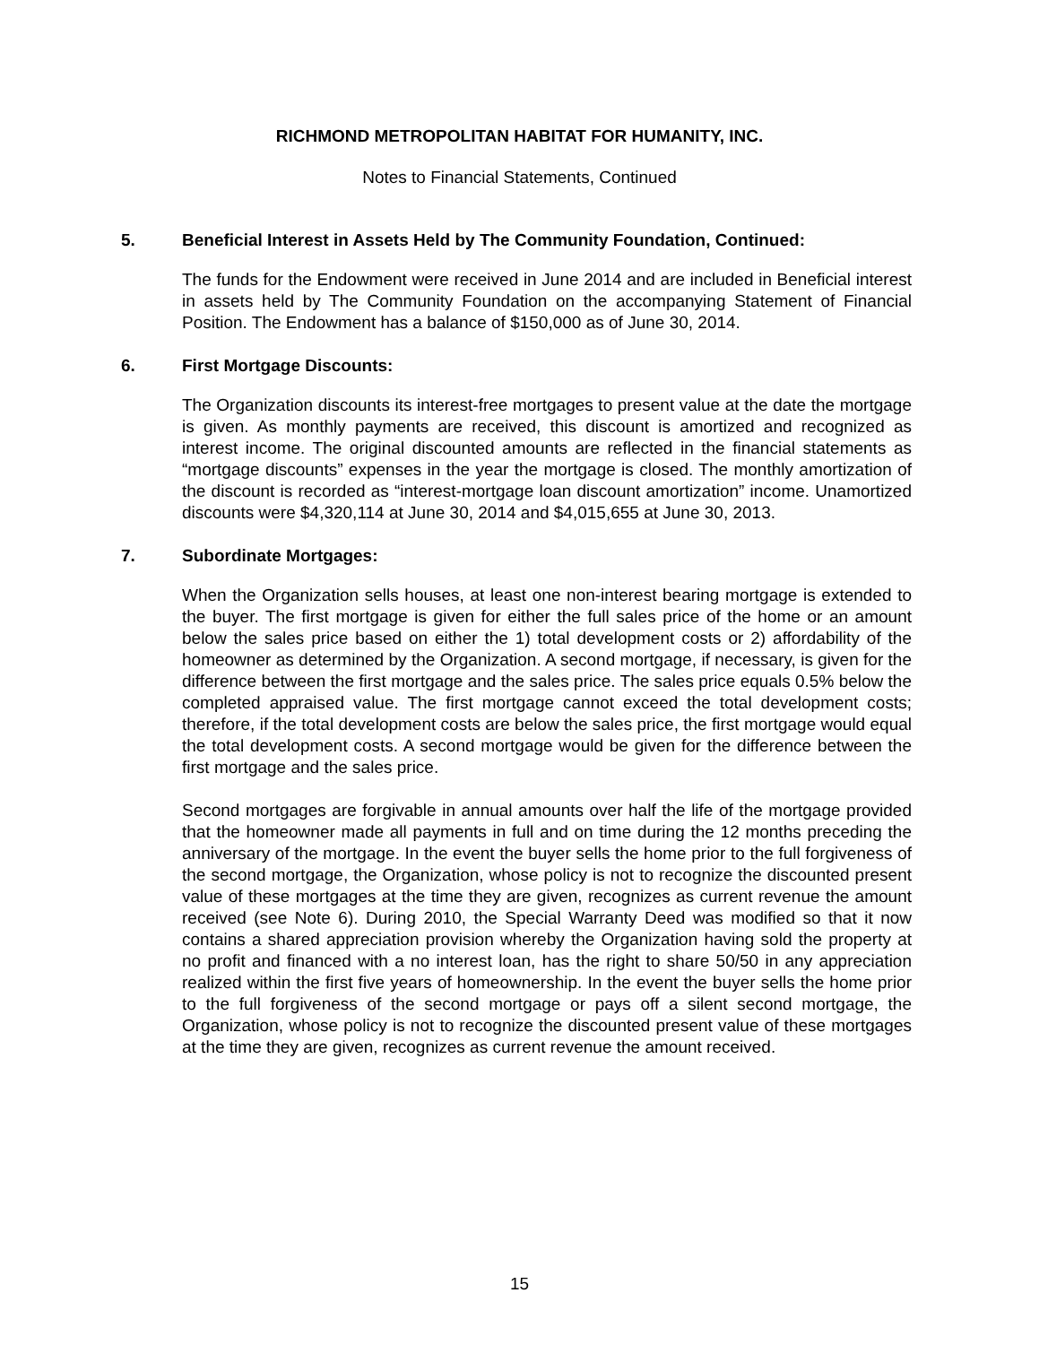RICHMOND METROPOLITAN HABITAT FOR HUMANITY, INC.
Notes to Financial Statements, Continued
5. Beneficial Interest in Assets Held by The Community Foundation, Continued:
The funds for the Endowment were received in June 2014 and are included in Beneficial interest in assets held by The Community Foundation on the accompanying Statement of Financial Position. The Endowment has a balance of $150,000 as of June 30, 2014.
6. First Mortgage Discounts:
The Organization discounts its interest-free mortgages to present value at the date the mortgage is given. As monthly payments are received, this discount is amortized and recognized as interest income. The original discounted amounts are reflected in the financial statements as “mortgage discounts” expenses in the year the mortgage is closed. The monthly amortization of the discount is recorded as “interest-mortgage loan discount amortization” income. Unamortized discounts were $4,320,114 at June 30, 2014 and $4,015,655 at June 30, 2013.
7. Subordinate Mortgages:
When the Organization sells houses, at least one non-interest bearing mortgage is extended to the buyer. The first mortgage is given for either the full sales price of the home or an amount below the sales price based on either the 1) total development costs or 2) affordability of the homeowner as determined by the Organization. A second mortgage, if necessary, is given for the difference between the first mortgage and the sales price. The sales price equals 0.5% below the completed appraised value. The first mortgage cannot exceed the total development costs; therefore, if the total development costs are below the sales price, the first mortgage would equal the total development costs. A second mortgage would be given for the difference between the first mortgage and the sales price.
Second mortgages are forgivable in annual amounts over half the life of the mortgage provided that the homeowner made all payments in full and on time during the 12 months preceding the anniversary of the mortgage. In the event the buyer sells the home prior to the full forgiveness of the second mortgage, the Organization, whose policy is not to recognize the discounted present value of these mortgages at the time they are given, recognizes as current revenue the amount received (see Note 6). During 2010, the Special Warranty Deed was modified so that it now contains a shared appreciation provision whereby the Organization having sold the property at no profit and financed with a no interest loan, has the right to share 50/50 in any appreciation realized within the first five years of homeownership. In the event the buyer sells the home prior to the full forgiveness of the second mortgage or pays off a silent second mortgage, the Organization, whose policy is not to recognize the discounted present value of these mortgages at the time they are given, recognizes as current revenue the amount received.
15